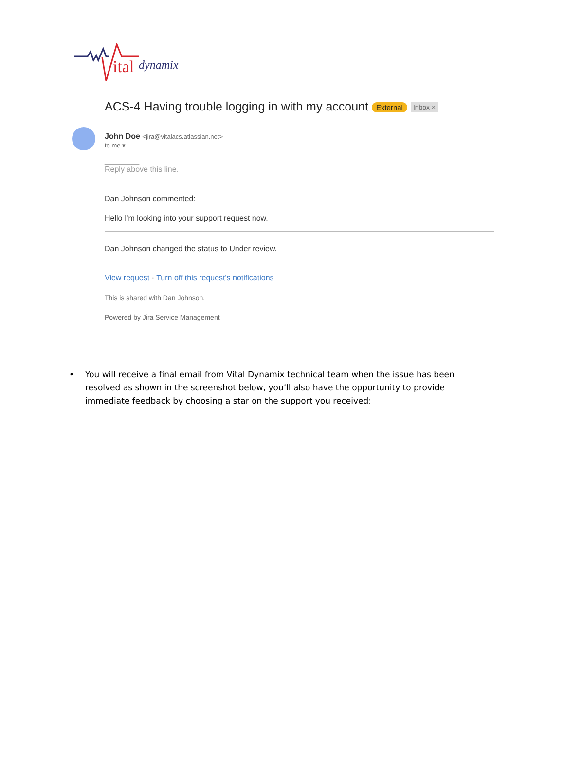ital dynamix
ACS-4 Having trouble logging in with my account External Inbox ×
John Doe <jira@vitalacs.atlassian.net>
to me ▾
________
Reply above this line.
Dan Johnson commented:
Hello I'm looking into your support request now.
Dan Johnson changed the status to Under review.
View request · Turn off this request's notifications
This is shared with Dan Johnson.
Powered by Jira Service Management
• You will receive a final email from Vital Dynamix technical team when the issue has been resolved as shown in the screenshot below, you’ll also have the opportunity to provide immediate feedback by choosing a star on the support you received: